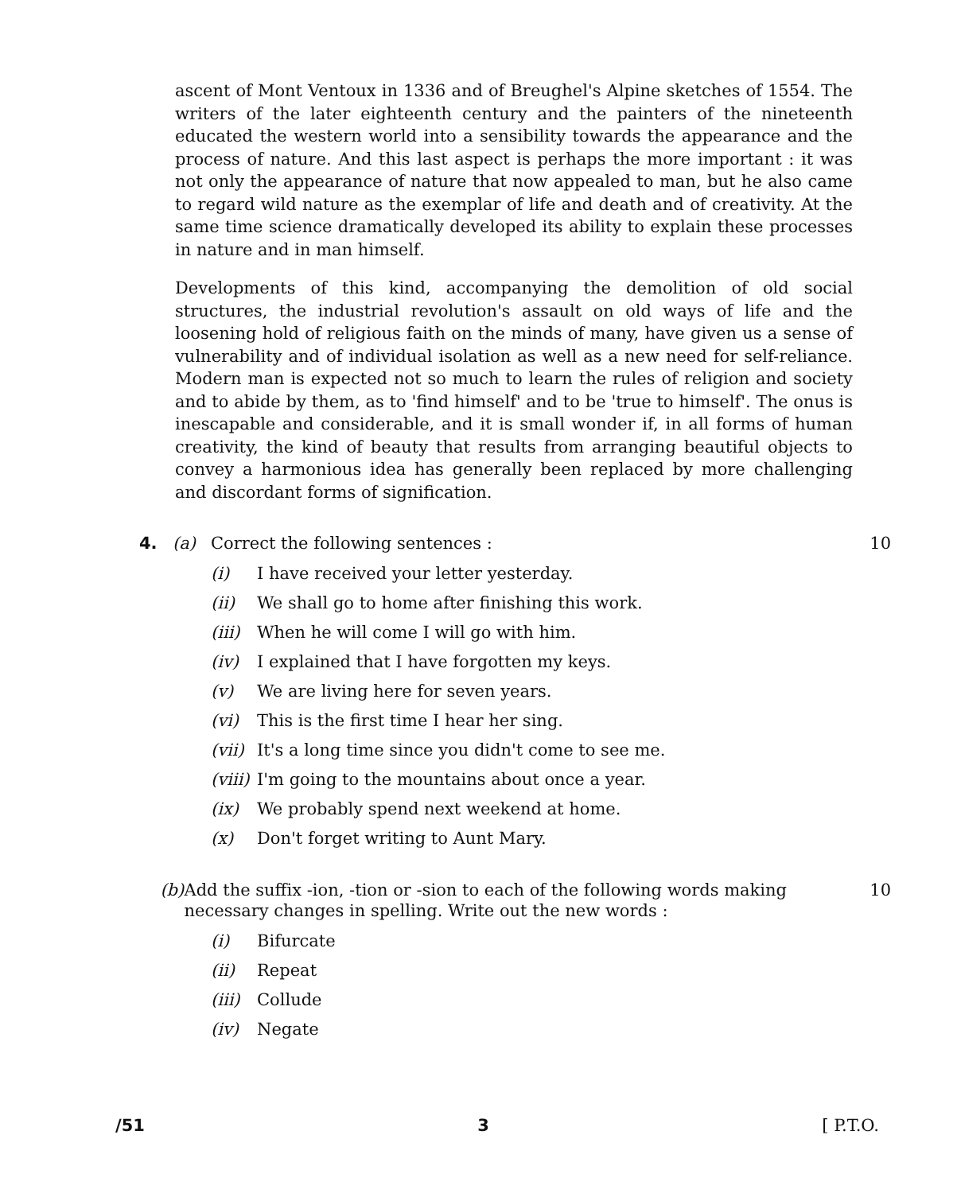ascent of Mont Ventoux in 1336 and of Breughel's Alpine sketches of 1554. The writers of the later eighteenth century and the painters of the nineteenth educated the western world into a sensibility towards the appearance and the process of nature. And this last aspect is perhaps the more important : it was not only the appearance of nature that now appealed to man, but he also came to regard wild nature as the exemplar of life and death and of creativity. At the same time science dramatically developed its ability to explain these processes in nature and in man himself.
Developments of this kind, accompanying the demolition of old social structures, the industrial revolution's assault on old ways of life and the loosening hold of religious faith on the minds of many, have given us a sense of vulnerability and of individual isolation as well as a new need for self-reliance. Modern man is expected not so much to learn the rules of religion and society and to abide by them, as to 'find himself' and to be 'true to himself'. The onus is inescapable and considerable, and it is small wonder if, in all forms of human creativity, the kind of beauty that results from arranging beautiful objects to convey a harmonious idea has generally been replaced by more challenging and discordant forms of signification.
4. (a) Correct the following sentences : 10
(i) I have received your letter yesterday.
(ii) We shall go to home after finishing this work.
(iii) When he will come I will go with him.
(iv) I explained that I have forgotten my keys.
(v) We are living here for seven years.
(vi) This is the first time I hear her sing.
(vii) It's a long time since you didn't come to see me.
(viii) I'm going to the mountains about once a year.
(ix) We probably spend next weekend at home.
(x) Don't forget writing to Aunt Mary.
(b) Add the suffix -ion, -tion or -sion to each of the following words making necessary changes in spelling. Write out the new words : 10
(i) Bifurcate
(ii) Repeat
(iii) Collude
(iv) Negate
/51 3 [ P.T.O.